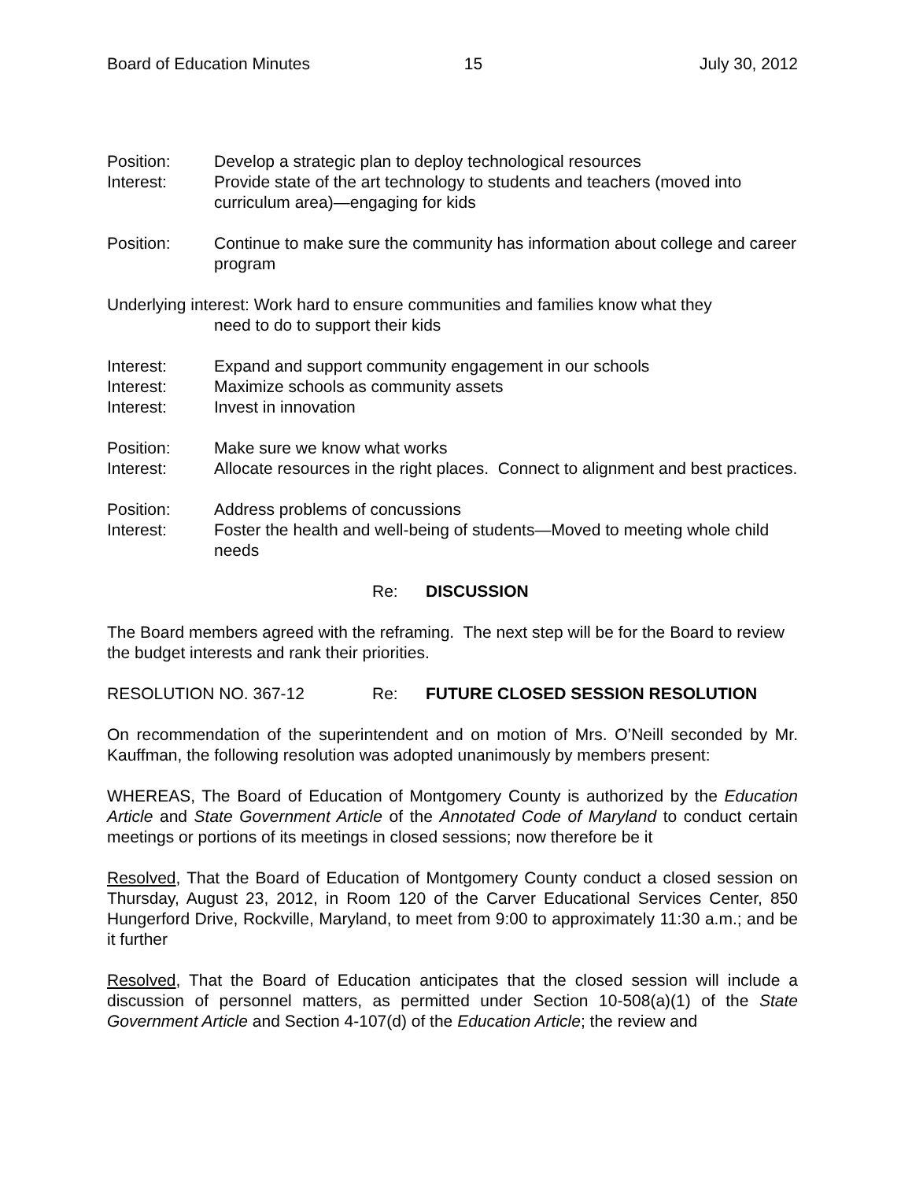Board of Education Minutes 15 July 30, 2012
Position: Develop a strategic plan to deploy technological resources
Interest: Provide state of the art technology to students and teachers (moved into curriculum area)—engaging for kids
Position: Continue to make sure the community has information about college and career program
Underlying interest: Work hard to ensure communities and families know what they
need to do to support their kids
Interest: Expand and support community engagement in our schools
Interest: Maximize schools as community assets
Interest: Invest in innovation
Position: Make sure we know what works
Interest: Allocate resources in the right places. Connect to alignment and best practices.
Position: Address problems of concussions
Interest: Foster the health and well-being of students—Moved to meeting whole child needs
Re: DISCUSSION
The Board members agreed with the reframing. The next step will be for the Board to review the budget interests and rank their priorities.
RESOLUTION NO. 367-12 Re: FUTURE CLOSED SESSION RESOLUTION
On recommendation of the superintendent and on motion of Mrs. O’Neill seconded by Mr. Kauffman, the following resolution was adopted unanimously by members present:
WHEREAS, The Board of Education of Montgomery County is authorized by the Education Article and State Government Article of the Annotated Code of Maryland to conduct certain meetings or portions of its meetings in closed sessions; now therefore be it
Resolved, That the Board of Education of Montgomery County conduct a closed session on Thursday, August 23, 2012, in Room 120 of the Carver Educational Services Center, 850 Hungerford Drive, Rockville, Maryland, to meet from 9:00 to approximately 11:30 a.m.; and be it further
Resolved, That the Board of Education anticipates that the closed session will include a discussion of personnel matters, as permitted under Section 10-508(a)(1) of the State Government Article and Section 4-107(d) of the Education Article; the review and